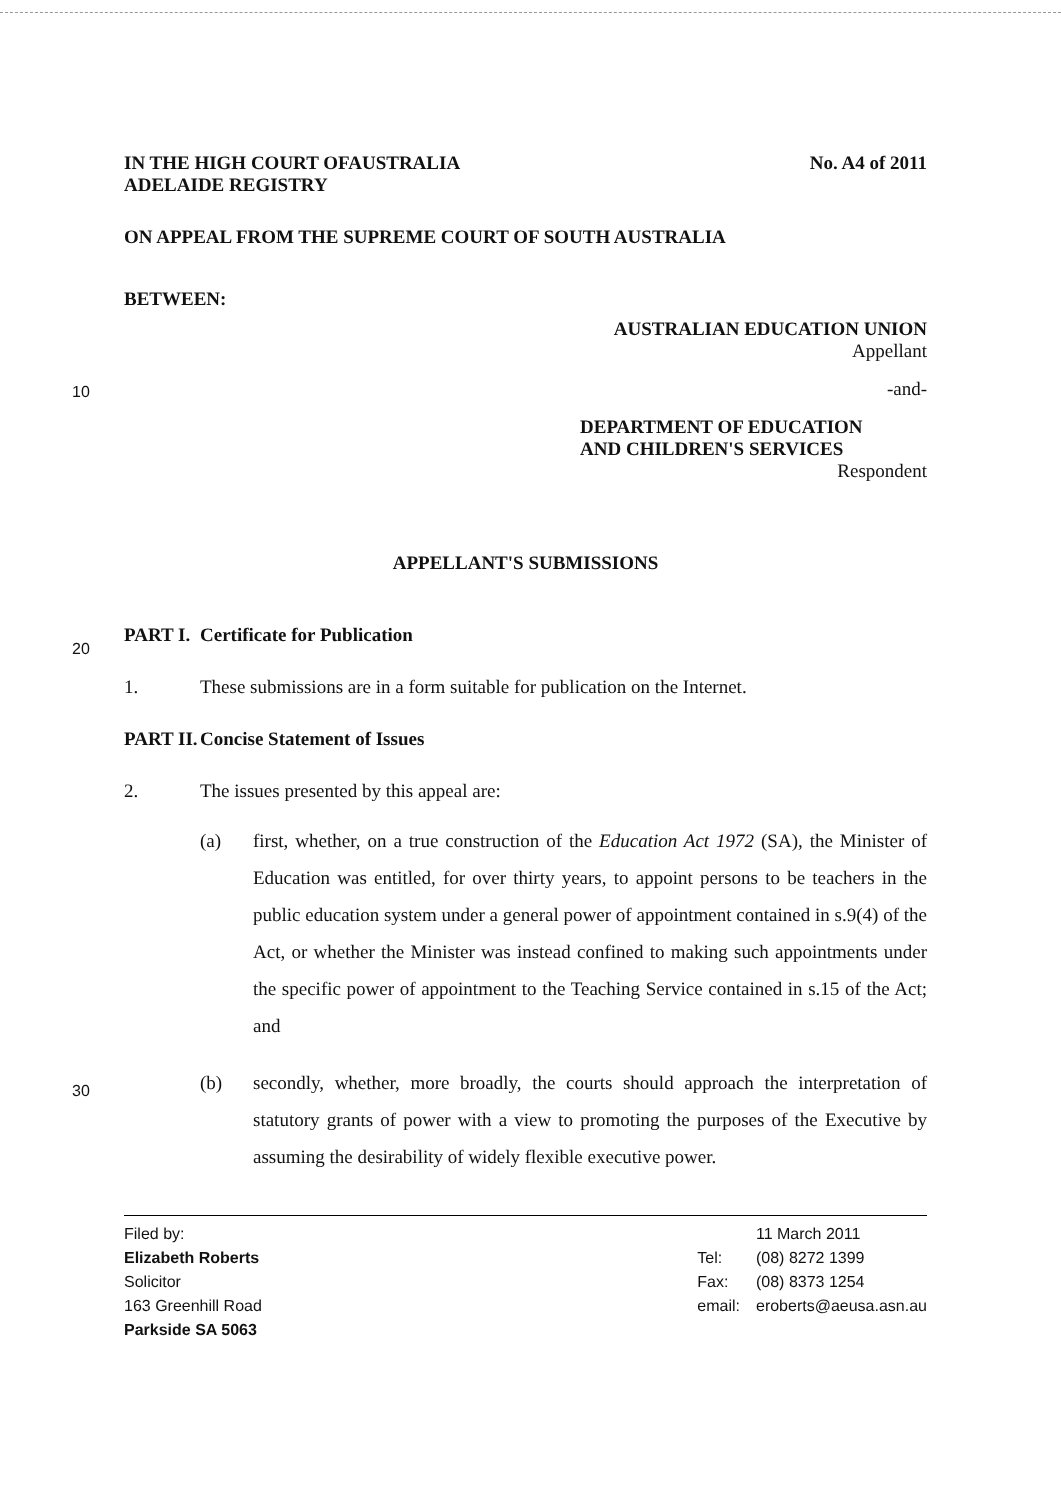10
20
30
IN THE HIGH COURT OFAUSTRALIA
ADELAIDE REGISTRY
No. A4 of 2011
ON APPEAL FROM THE SUPREME COURT OF SOUTH AUSTRALIA
BETWEEN:
AUSTRALIAN EDUCATION UNION
Appellant
-and-
DEPARTMENT OF EDUCATION
AND CHILDREN'S SERVICES
Respondent
APPELLANT'S SUBMISSIONS
PART I. Certificate for Publication
1. These submissions are in a form suitable for publication on the Internet.
PART II. Concise Statement of Issues
2. The issues presented by this appeal are:
(a) first, whether, on a true construction of the Education Act 1972 (SA), the Minister of Education was entitled, for over thirty years, to appoint persons to be teachers in the public education system under a general power of appointment contained in s.9(4) of the Act, or whether the Minister was instead confined to making such appointments under the specific power of appointment to the Teaching Service contained in s.15 of the Act; and
(b) secondly, whether, more broadly, the courts should approach the interpretation of statutory grants of power with a view to promoting the purposes of the Executive by assuming the desirability of widely flexible executive power.
Filed by:
Elizabeth Roberts
Solicitor
163 Greenhill Road
Parkside SA 5063
Tel:
Fax:
email:
11 March 2011
(08) 8272 1399
(08) 8373 1254
eroberts@aeusa.asn.au